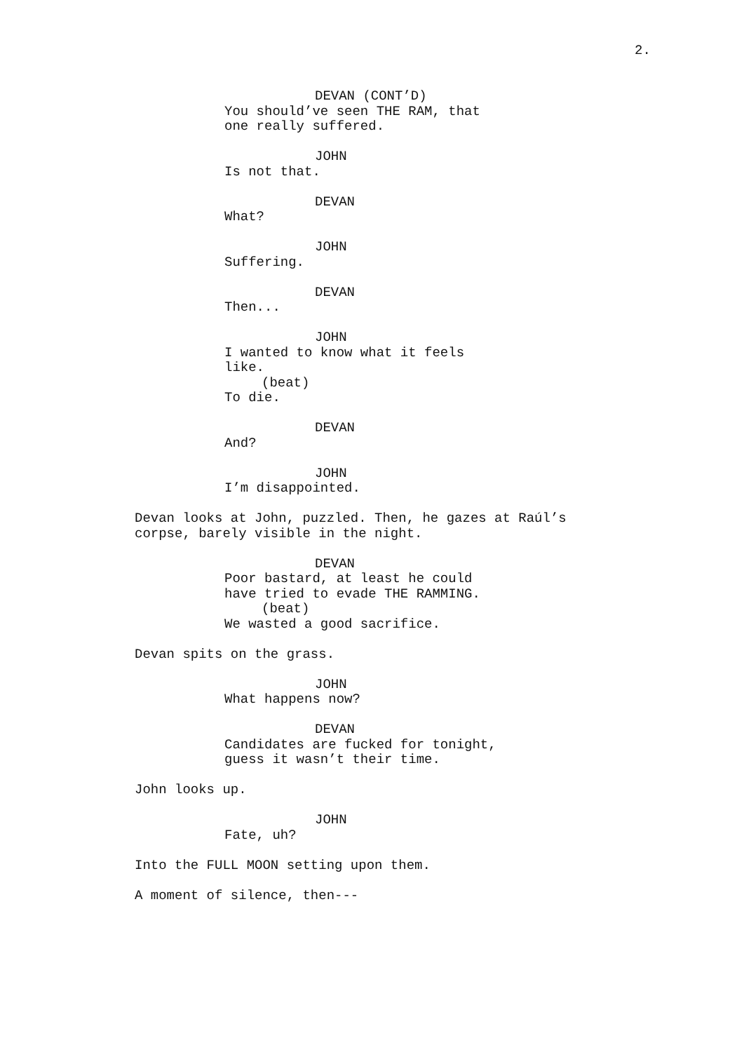2.
DEVAN (CONT’D)
You should’ve seen THE RAM, that one really suffered.
JOHN
Is not that.
DEVAN
What?
JOHN
Suffering.
DEVAN
Then...
JOHN
I wanted to know what it feels like.
(beat)
To die.
DEVAN
And?
JOHN
I’m disappointed.
Devan looks at John, puzzled. Then, he gazes at Raúl’s corpse, barely visible in the night.
DEVAN
Poor bastard, at least he could have tried to evade THE RAMMING.
(beat)
We wasted a good sacrifice.
Devan spits on the grass.
JOHN
What happens now?
DEVAN
Candidates are fucked for tonight, guess it wasn’t their time.
John looks up.
JOHN
Fate, uh?
Into the FULL MOON setting upon them.
A moment of silence, then---